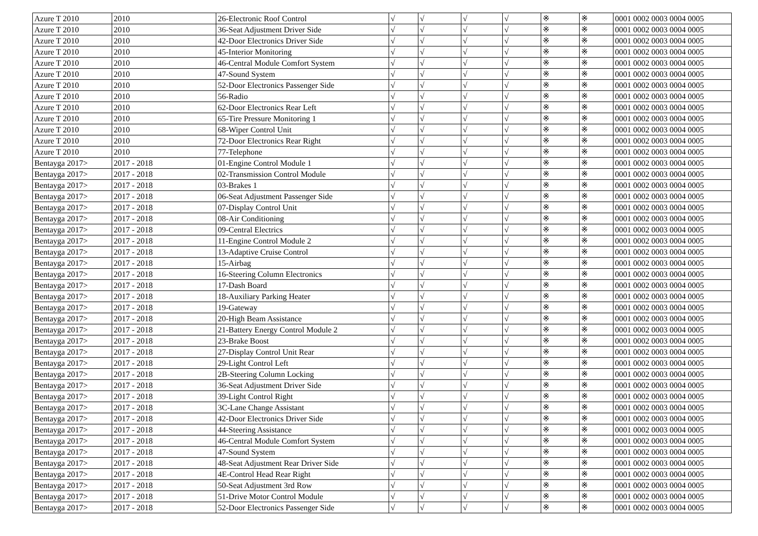| Azure T 2010 | 2010 | 26-Electronic Roof Control | √ | √ | √ | √ | ※ | ※ | 0001 0002 0003 0004 0005 |
| Azure T 2010 | 2010 | 36-Seat Adjustment Driver Side | √ | √ | √ | √ | ※ | ※ | 0001 0002 0003 0004 0005 |
| Azure T 2010 | 2010 | 42-Door Electronics Driver Side | √ | √ | √ | √ | ※ | ※ | 0001 0002 0003 0004 0005 |
| Azure T 2010 | 2010 | 45-Interior Monitoring | √ | √ | √ | √ | ※ | ※ | 0001 0002 0003 0004 0005 |
| Azure T 2010 | 2010 | 46-Central Module Comfort System | √ | √ | √ | √ | ※ | ※ | 0001 0002 0003 0004 0005 |
| Azure T 2010 | 2010 | 47-Sound System | √ | √ | √ | √ | ※ | ※ | 0001 0002 0003 0004 0005 |
| Azure T 2010 | 2010 | 52-Door Electronics Passenger Side | √ | √ | √ | √ | ※ | ※ | 0001 0002 0003 0004 0005 |
| Azure T 2010 | 2010 | 56-Radio | √ | √ | √ | √ | ※ | ※ | 0001 0002 0003 0004 0005 |
| Azure T 2010 | 2010 | 62-Door Electronics Rear Left | √ | √ | √ | √ | ※ | ※ | 0001 0002 0003 0004 0005 |
| Azure T 2010 | 2010 | 65-Tire Pressure Monitoring 1 | √ | √ | √ | √ | ※ | ※ | 0001 0002 0003 0004 0005 |
| Azure T 2010 | 2010 | 68-Wiper Control Unit | √ | √ | √ | √ | ※ | ※ | 0001 0002 0003 0004 0005 |
| Azure T 2010 | 2010 | 72-Door Electronics Rear Right | √ | √ | √ | √ | ※ | ※ | 0001 0002 0003 0004 0005 |
| Azure T 2010 | 2010 | 77-Telephone | √ | √ | √ | √ | ※ | ※ | 0001 0002 0003 0004 0005 |
| Bentayga 2017> | 2017 - 2018 | 01-Engine Control Module 1 | √ | √ | √ | √ | ※ | ※ | 0001 0002 0003 0004 0005 |
| Bentayga 2017> | 2017 - 2018 | 02-Transmission Control Module | √ | √ | √ | √ | ※ | ※ | 0001 0002 0003 0004 0005 |
| Bentayga 2017> | 2017 - 2018 | 03-Brakes 1 | √ | √ | √ | √ | ※ | ※ | 0001 0002 0003 0004 0005 |
| Bentayga 2017> | 2017 - 2018 | 06-Seat Adjustment Passenger Side | √ | √ | √ | √ | ※ | ※ | 0001 0002 0003 0004 0005 |
| Bentayga 2017> | 2017 - 2018 | 07-Display Control Unit | √ | √ | √ | √ | ※ | ※ | 0001 0002 0003 0004 0005 |
| Bentayga 2017> | 2017 - 2018 | 08-Air Conditioning | √ | √ | √ | √ | ※ | ※ | 0001 0002 0003 0004 0005 |
| Bentayga 2017> | 2017 - 2018 | 09-Central Electrics | √ | √ | √ | √ | ※ | ※ | 0001 0002 0003 0004 0005 |
| Bentayga 2017> | 2017 - 2018 | 11-Engine Control Module 2 | √ | √ | √ | √ | ※ | ※ | 0001 0002 0003 0004 0005 |
| Bentayga 2017> | 2017 - 2018 | 13-Adaptive Cruise Control | √ | √ | √ | √ | ※ | ※ | 0001 0002 0003 0004 0005 |
| Bentayga 2017> | 2017 - 2018 | 15-Airbag | √ | √ | √ | √ | ※ | ※ | 0001 0002 0003 0004 0005 |
| Bentayga 2017> | 2017 - 2018 | 16-Steering Column Electronics | √ | √ | √ | √ | ※ | ※ | 0001 0002 0003 0004 0005 |
| Bentayga 2017> | 2017 - 2018 | 17-Dash Board | √ | √ | √ | √ | ※ | ※ | 0001 0002 0003 0004 0005 |
| Bentayga 2017> | 2017 - 2018 | 18-Auxiliary Parking Heater | √ | √ | √ | √ | ※ | ※ | 0001 0002 0003 0004 0005 |
| Bentayga 2017> | 2017 - 2018 | 19-Gateway | √ | √ | √ | √ | ※ | ※ | 0001 0002 0003 0004 0005 |
| Bentayga 2017> | 2017 - 2018 | 20-High Beam Assistance | √ | √ | √ | √ | ※ | ※ | 0001 0002 0003 0004 0005 |
| Bentayga 2017> | 2017 - 2018 | 21-Battery Energy Control Module 2 | √ | √ | √ | √ | ※ | ※ | 0001 0002 0003 0004 0005 |
| Bentayga 2017> | 2017 - 2018 | 23-Brake Boost | √ | √ | √ | √ | ※ | ※ | 0001 0002 0003 0004 0005 |
| Bentayga 2017> | 2017 - 2018 | 27-Display Control Unit Rear | √ | √ | √ | √ | ※ | ※ | 0001 0002 0003 0004 0005 |
| Bentayga 2017> | 2017 - 2018 | 29-Light Control Left | √ | √ | √ | √ | ※ | ※ | 0001 0002 0003 0004 0005 |
| Bentayga 2017> | 2017 - 2018 | 2B-Steering Column Locking | √ | √ | √ | √ | ※ | ※ | 0001 0002 0003 0004 0005 |
| Bentayga 2017> | 2017 - 2018 | 36-Seat Adjustment Driver Side | √ | √ | √ | √ | ※ | ※ | 0001 0002 0003 0004 0005 |
| Bentayga 2017> | 2017 - 2018 | 39-Light Control Right | √ | √ | √ | √ | ※ | ※ | 0001 0002 0003 0004 0005 |
| Bentayga 2017> | 2017 - 2018 | 3C-Lane Change Assistant | √ | √ | √ | √ | ※ | ※ | 0001 0002 0003 0004 0005 |
| Bentayga 2017> | 2017 - 2018 | 42-Door Electronics Driver Side | √ | √ | √ | √ | ※ | ※ | 0001 0002 0003 0004 0005 |
| Bentayga 2017> | 2017 - 2018 | 44-Steering Assistance | √ | √ | √ | √ | ※ | ※ | 0001 0002 0003 0004 0005 |
| Bentayga 2017> | 2017 - 2018 | 46-Central Module Comfort System | √ | √ | √ | √ | ※ | ※ | 0001 0002 0003 0004 0005 |
| Bentayga 2017> | 2017 - 2018 | 47-Sound System | √ | √ | √ | √ | ※ | ※ | 0001 0002 0003 0004 0005 |
| Bentayga 2017> | 2017 - 2018 | 48-Seat Adjustment Rear Driver Side | √ | √ | √ | √ | ※ | ※ | 0001 0002 0003 0004 0005 |
| Bentayga 2017> | 2017 - 2018 | 4E-Control Head Rear Right | √ | √ | √ | √ | ※ | ※ | 0001 0002 0003 0004 0005 |
| Bentayga 2017> | 2017 - 2018 | 50-Seat Adjustment 3rd Row | √ | √ | √ | √ | ※ | ※ | 0001 0002 0003 0004 0005 |
| Bentayga 2017> | 2017 - 2018 | 51-Drive Motor Control Module | √ | √ | √ | √ | ※ | ※ | 0001 0002 0003 0004 0005 |
| Bentayga 2017> | 2017 - 2018 | 52-Door Electronics Passenger Side | √ | √ | √ | √ | ※ | ※ | 0001 0002 0003 0004 0005 |